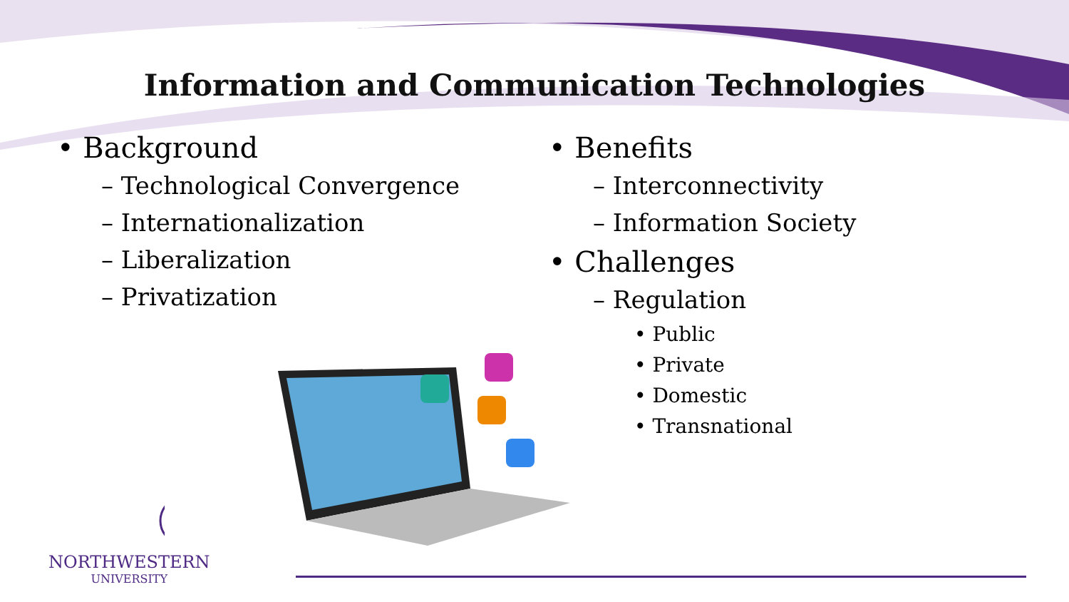Information and Communication Technologies
• Background
– Technological Convergence
– Internationalization
– Liberalization
– Privatization
• Benefits
– Interconnectivity
– Information Society
• Challenges
– Regulation
• Public
• Private
• Domestic
• Transnational
NORTHWESTERN
UNIVERSITY